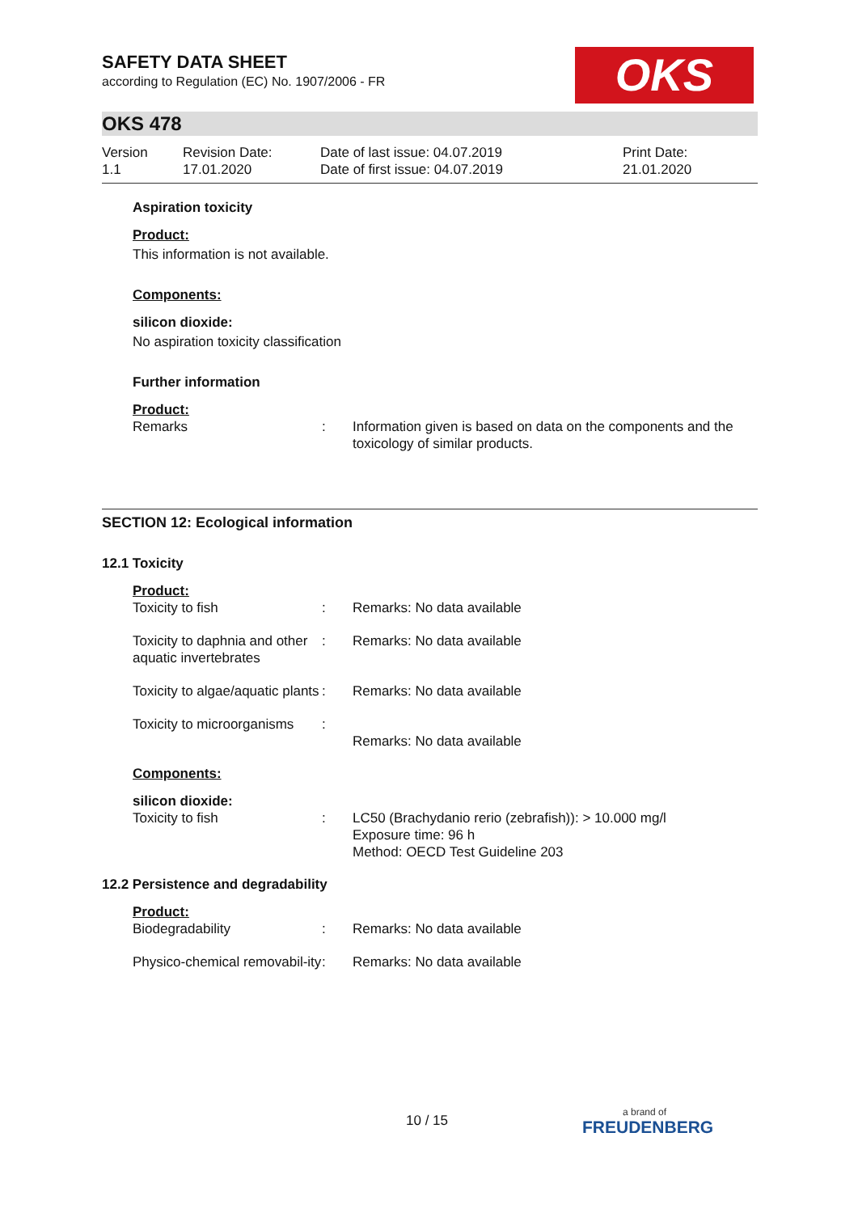OKS
SAFETY DATA SHEET
according to Regulation (EC) No. 1907/2006 - FR
OKS 478
Version
1.1
Revision Date:
17.01.2020
Date of last issue: 04.07.2019
Date of first issue: 04.07.2019
Print Date:
21.01.2020
Aspiration toxicity
Product:
This information is not available.
Components:
silicon dioxide:
No aspiration toxicity classification
Further information
Product:
| Remarks | : | Information given is based on data on the components and the toxicology of similar products. |
SECTION 12: Ecological information
12.1 Toxicity
Product:
| Toxicity to fish | : | Remarks: No data available |
| Toxicity to daphnia and other aquatic invertebrates | : | Remarks: No data available |
| Toxicity to algae/aquatic plants | : | Remarks: No data available |
| Toxicity to microorganisms | : | Remarks: No data available |
Components:
silicon dioxide:
| Toxicity to fish | : | LC50 (Brachydanio rerio (zebrafish)): > 10.000 mg/l Exposure time: 96 h Method: OECD Test Guideline 203 |
12.2 Persistence and degradability
Product:
| Biodegradability | : | Remarks: No data available |
| Physico-chemical removabil-ity | : | Remarks: No data available |
10 / 15 a brand of
FREUDENBERG